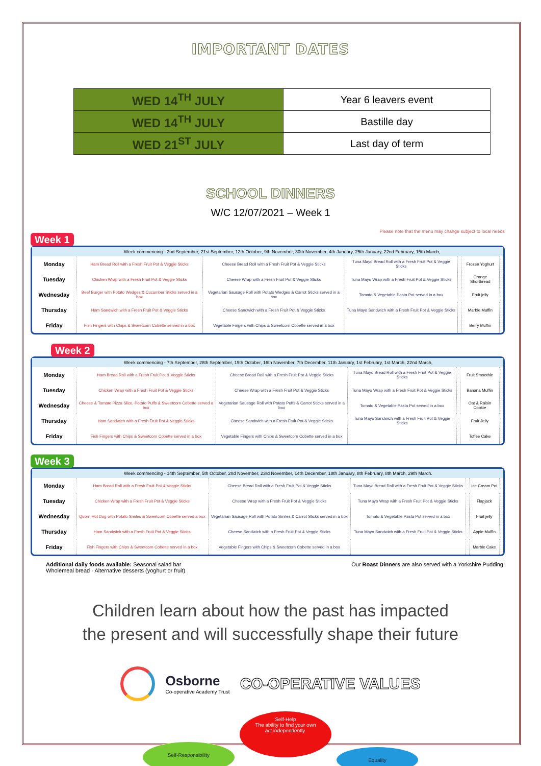IMPORTANT DATES
| WED 14<sup>TH</sup> JULY | Year 6 leavers event |
| WED 14<sup>TH</sup> JULY | Bastille day |
| WED 21<sup>ST</sup> JULY | Last day of term |
SCHOOL DINNERS
W/C 12/07/2021 – Week 1
Please note that the menu may change subject to local needs
Week 1
Week commencing - 2nd September, 21st September, 12th October, 9th November, 30th November, 4th January, 25th January, 22nd February, 15th March,
| Monday | Ham Bread Roll with a Fresh Fruit Pot & Veggie Sticks | Cheese Bread Roll with a Fresh Fruit Pot & Veggie Sticks | Tuna Mayo Bread Roll with a Fresh Fruit Pot & Veggie Sticks | | Frozen Yoghurt | |
| Tuesday | Chicken Wrap with a Fresh Fruit Pot & Veggie Sticks | Cheese Wrap with a Fresh Fruit Pot & Veggie Sticks | Tuna Mayo Wrap with a Fresh Fruit Pot & Veggie Sticks | | Orange Shortbread | |
| Wednesday | Beef Burger with Potato Wedges & Cucumber Sticks served in a box | Vegetarian Sausage Roll with Potato Wedges & Carrot Sticks served in a box | Tomato & Vegetable Pasta Pot served in a box | | Fruit jelly | |
| Thursday | Ham Sandwich with a Fresh Fruit Pot & Veggie Sticks | Cheese Sandwich with a Fresh Fruit Pot & Veggie Sticks | Tuna Mayo Sandwich with a Fresh Fruit Pot & Veggie Sticks | | Marble Muffin | |
| Friday | Fish Fingers with Chips & Sweetcorn Cobette served in a box | Vegetable Fingers with Chips & Sweetcorn Cobette served in a box | | | Berry Muffin | |
Week 2
Week commencing - 7th September, 28th September, 19th October, 16th November, 7th December, 11th January, 1st February, 1st March, 22nd March,
| Monday | Ham Bread Roll with a Fresh Fruit Pot & Veggie Sticks | Cheese Bread Roll with a Fresh Fruit Pot & Veggie Sticks | Tuna Mayo Bread Roll with a Fresh Fruit Pot & Veggie Sticks | | Fruit Smoothie | |
| Tuesday | Chicken Wrap with a Fresh Fruit Pot & Veggie Sticks | Cheese Wrap with a Fresh Fruit Pot & Veggie Sticks | Tuna Mayo Wrap with a Fresh Fruit Pot & Veggie Sticks | | Banana Muffin | |
| Wednesday | Cheese & Tomato Pizza Slice, Potato Puffs & Sweetcorn Cobette served a box | Vegetarian Sausage Roll with Potato Puffs & Carrot Sticks served in a box | Tomato & Vegetable Pasta Pot served in a box | | Oat & Raisin Cookie | |
| Thursday | Ham Sandwich with a Fresh Fruit Pot & Veggie Sticks | Cheese Sandwich with a Fresh Fruit Pot & Veggie Sticks | Tuna Mayo Sandwich with a Fresh Fruit Pot & Veggie Sticks | | Fruit Jelly | |
| Friday | Fish Fingers with Chips & Sweetcorn Cobette served in a box | Vegetable Fingers with Chips & Sweetcorn Cobette served in a box | | | Toffee Cake | |
Week 3
Week commencing - 14th September, 5th October, 2nd November, 23rd November, 14th December, 18th January, 8th February, 8th March, 29th March.
| Monday | Ham Bread Roll with a Fresh Fruit Pot & Veggie Sticks | Cheese Bread Roll with a Fresh Fruit Pot & Veggie Sticks | Tuna Mayo Bread Roll with a Fresh Fruit Pot & Veggie Sticks | | Ice Cream Pot | |
| Tuesday | Chicken Wrap with a Fresh Fruit Pot & Veggie Sticks | Cheese Wrap with a Fresh Fruit Pot & Veggie Sticks | Tuna Mayo Wrap with a Fresh Fruit Pot & Veggie Sticks | | Flapjack | |
| Wednesday | Quorn Hot Dog with Potato Smiles & Sweetcorn Cobette served a box | Vegetarian Sausage Roll with Potato Smiles & Carrot Sticks served in a box | Tomato & Vegetable Pasta Pot served in a box | | Fruit jelly | |
| Thursday | Ham Sandwich with a Fresh Fruit Pot & Veggie Sticks | Cheese Sandwich with a Fresh Fruit Pot & Veggie Sticks | Tuna Mayo Sandwich with a Fresh Fruit Pot & Veggie Sticks | | Apple Muffin | |
| Friday | Fish Fingers with Chips & Sweetcorn Cobette served in a box | Vegetable Fingers with Chips & Sweetcorn Cobette served in a box | | | Marble Cake | |
Additional daily foods available: Seasonal salad bar
Wholemeal bread · Alternative desserts (yoghurt or fruit)
Our Roast Dinners are also served with a Yorkshire Pudding!
Children learn about how the past has impacted
the present and will successfully shape their future
Osborne
Co-operative Academy Trust
CO-OPERATIVE VALUES
Self-Help
The ability to find your own
act independently.
Self-Responsibility
Equality